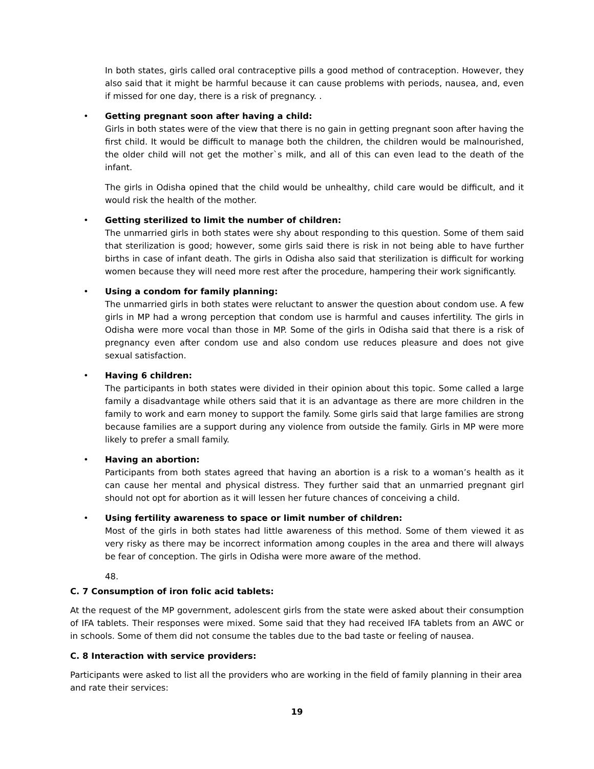In both states, girls called oral contraceptive pills a good method of contraception. However, they also said that it might be harmful because it can cause problems with periods, nausea, and, even if missed for one day, there is a risk of pregnancy. .
•
Getting pregnant soon after having a child:
Girls in both states were of the view that there is no gain in getting pregnant soon after having the first child. It would be difficult to manage both the children, the children would be malnourished, the older child will not get the mother`s milk, and all of this can even lead to the death of the infant.
The girls in Odisha opined that the child would be unhealthy, child care would be difficult, and it would risk the health of the mother.
•
Getting sterilized to limit the number of children:
The unmarried girls in both states were shy about responding to this question. Some of them said that sterilization is good; however, some girls said there is risk in not being able to have further births in case of infant death. The girls in Odisha also said that sterilization is difficult for working women because they will need more rest after the procedure, hampering their work significantly.
•
Using a condom for family planning:
The unmarried girls in both states were reluctant to answer the question about condom use. A few girls in MP had a wrong perception that condom use is harmful and causes infertility. The girls in Odisha were more vocal than those in MP. Some of the girls in Odisha said that there is a risk of pregnancy even after condom use and also condom use reduces pleasure and does not give sexual satisfaction.
•
Having 6 children:
The participants in both states were divided in their opinion about this topic. Some called a large family a disadvantage while others said that it is an advantage as there are more children in the family to work and earn money to support the family. Some girls said that large families are strong because families are a support during any violence from outside the family. Girls in MP were more likely to prefer a small family.
•
Having an abortion:
Participants from both states agreed that having an abortion is a risk to a woman’s health as it can cause her mental and physical distress. They further said that an unmarried pregnant girl should not opt for abortion as it will lessen her future chances of conceiving a child.
•
Using fertility awareness to space or limit number of children:
Most of the girls in both states had little awareness of this method. Some of them viewed it as very risky as there may be incorrect information among couples in the area and there will always be fear of conception. The girls in Odisha were more aware of the method.
48.
C. 7 Consumption of iron folic acid tablets:
At the request of the MP government, adolescent girls from the state were asked about their consumption of IFA tablets. Their responses were mixed. Some said that they had received IFA tablets from an AWC or in schools. Some of them did not consume the tables due to the bad taste or feeling of nausea.
C. 8 Interaction with service providers:
Participants were asked to list all the providers who are working in the field of family planning in their area and rate their services:
19